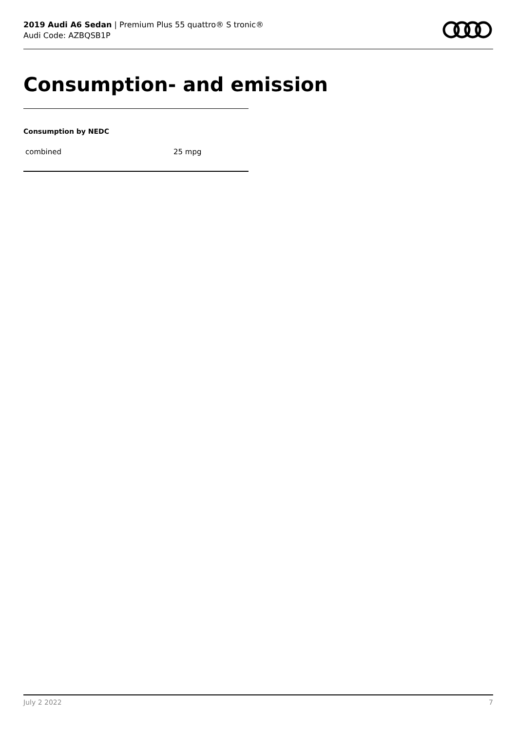2019 Audi A6 Sedan | Premium Plus 55 quattro® S tronic®
Audi Code: AZBQSB1P
Consumption- and emission
Consumption by NEDC
| combined | 25 mpg |
July 2 2022 7